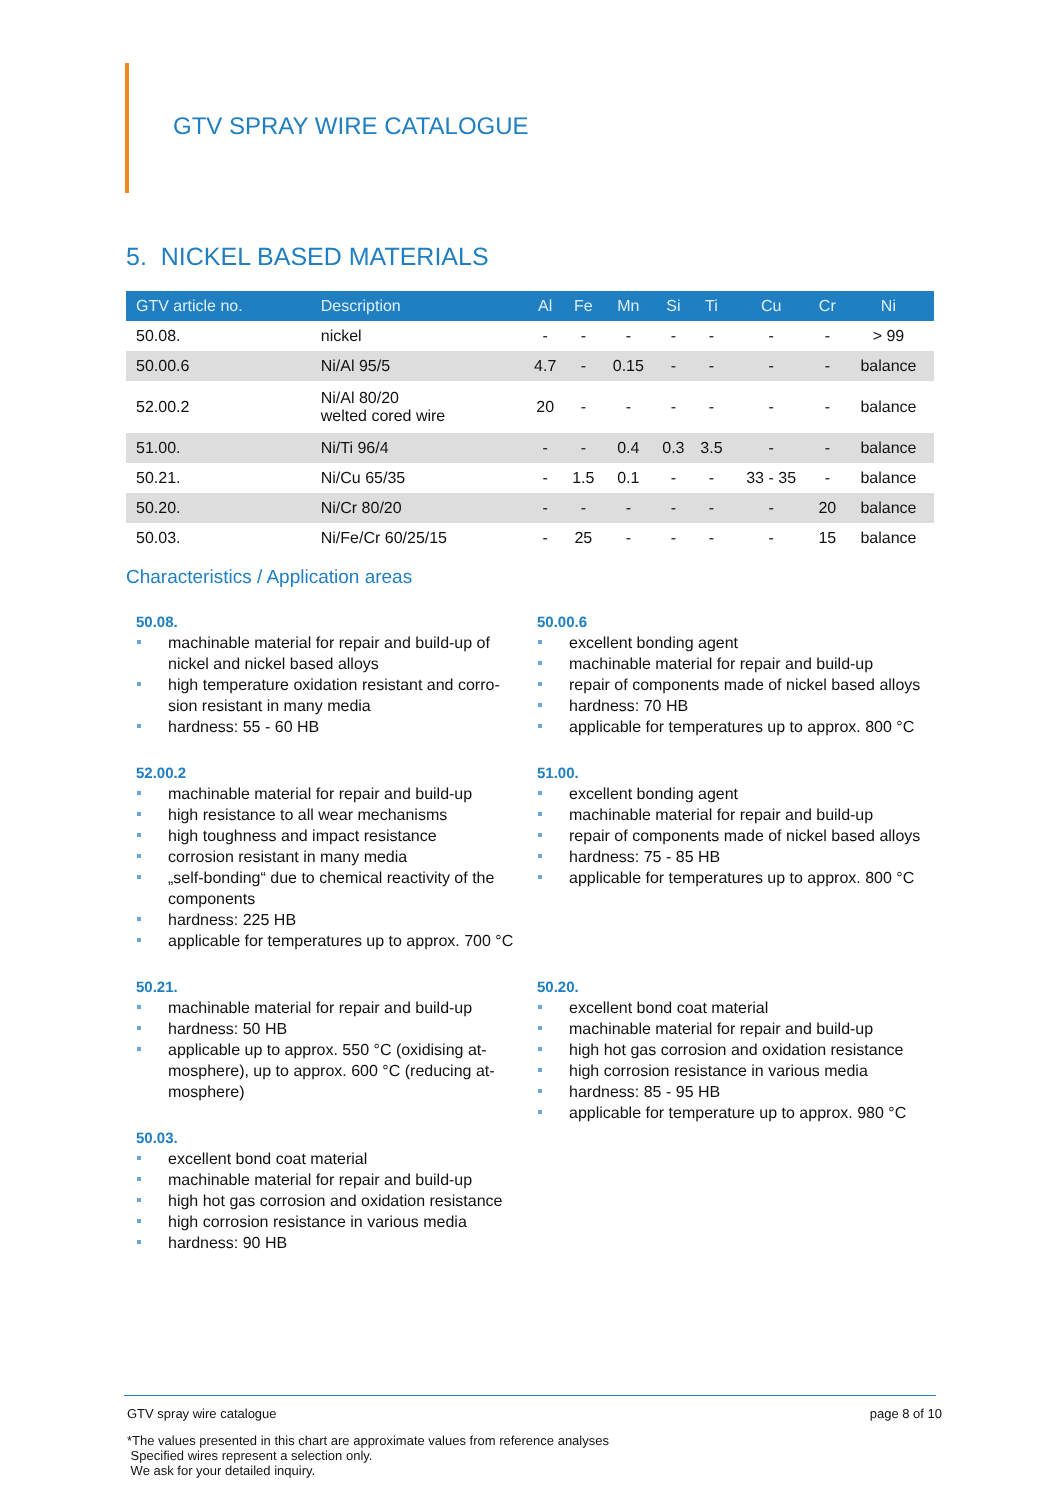GTV SPRAY WIRE CATALOGUE
5. NICKEL BASED MATERIALS
| GTV article no. | Description | Al | Fe | Mn | Si | Ti | Cu | Cr | Ni |
| --- | --- | --- | --- | --- | --- | --- | --- | --- | --- |
| 50.08. | nickel | - | - | - | - | - | - | - | > 99 |
| 50.00.6 | Ni/Al 95/5 | 4.7 | - | 0.15 | - | - | - | - | balance |
| 52.00.2 | Ni/Al 80/20 welted cored wire | 20 | - | - | - | - | - | - | balance |
| 51.00. | Ni/Ti 96/4 | - | - | 0.4 | 0.3 | 3.5 | - | - | balance |
| 50.21. | Ni/Cu 65/35 | - | 1.5 | 0.1 | - | - | 33 - 35 | - | balance |
| 50.20. | Ni/Cr 80/20 | - | - | - | - | - | - | 20 | balance |
| 50.03. | Ni/Fe/Cr 60/25/15 | - | 25 | - | - | - | - | 15 | balance |
Characteristics / Application areas
50.08.
machinable material for repair and build-up of nickel and nickel based alloys
high temperature oxidation resistant and corro-sion resistant in many media
hardness: 55 - 60 HB
52.00.2
machinable material for repair and build-up
high resistance to all wear mechanisms
high toughness and impact resistance
corrosion resistant in many media
„self-bonding“ due to chemical reactivity of the components
hardness: 225 HB
applicable for temperatures up to approx. 700 °C
50.21.
machinable material for repair and build-up
hardness: 50 HB
applicable up to approx. 550 °C (oxidising at-mosphere), up to approx. 600 °C (reducing at-mosphere)
50.03.
excellent bond coat material
machinable material for repair and build-up
high hot gas corrosion and oxidation resistance
high corrosion resistance in various media
hardness: 90 HB
50.00.6
excellent bonding agent
machinable material for repair and build-up
repair of components made of nickel based alloys
hardness: 70 HB
applicable for temperatures up to approx. 800 °C
51.00.
excellent bonding agent
machinable material for repair and build-up
repair of components made of nickel based alloys
hardness: 75 - 85 HB
applicable for temperatures up to approx. 800 °C
50.20.
excellent bond coat material
machinable material for repair and build-up
high hot gas corrosion and oxidation resistance
high corrosion resistance in various media
hardness: 85 - 95 HB
applicable for temperature up to approx. 980 °C
GTV spray wire catalogue page 8 of 10
*The values presented in this chart are approximate values from reference analyses
Specified wires represent a selection only.
We ask for your detailed inquiry.